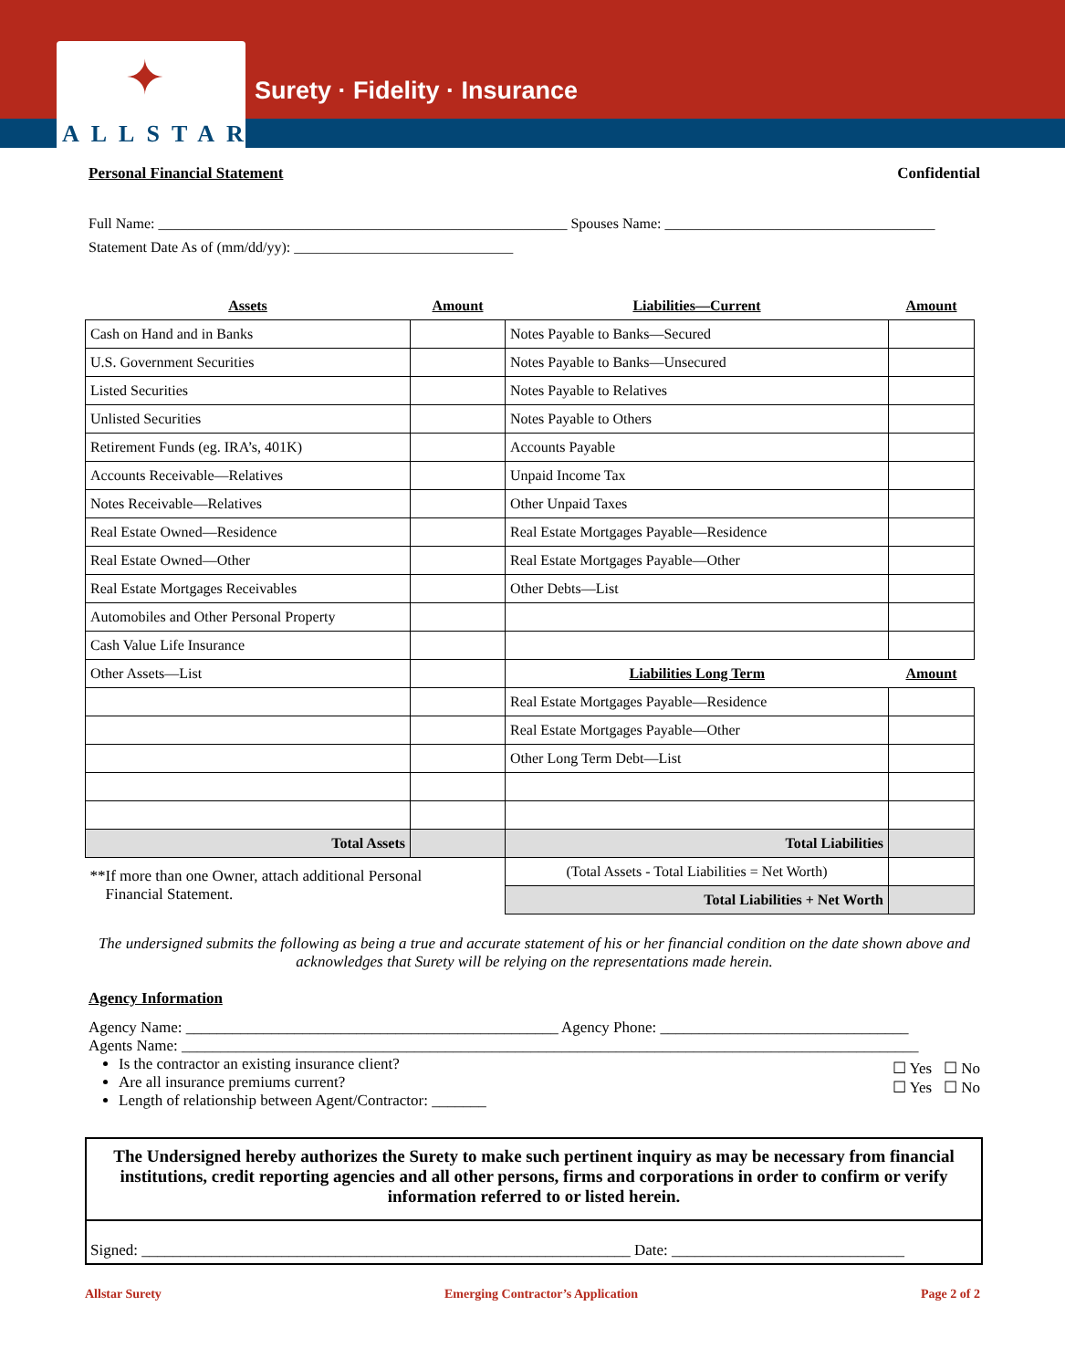✦
ALLSTAR
Surety · Fidelity · Insurance
Personal Financial Statement Confidential
Full Name: ________________________________________________________ Spouses Name: _____________________________________
Statement Date As of (mm/dd/yy): ______________________________
| Assets | Amount | Liabilities—Current | Amount |
| Cash on Hand and in Banks | | Notes Payable to Banks—Secured | |
| U.S. Government Securities | | Notes Payable to Banks—Unsecured | |
| Listed Securities | | Notes Payable to Relatives | |
| Unlisted Securities | | Notes Payable to Others | |
| Retirement Funds (eg. IRA’s, 401K) | | Accounts Payable | |
| Accounts Receivable—Relatives | | Unpaid Income Tax | |
| Notes Receivable—Relatives | | Other Unpaid Taxes | |
| Real Estate Owned—Residence | | Real Estate Mortgages Payable—Residence | |
| Real Estate Owned—Other | | Real Estate Mortgages Payable—Other | |
| Real Estate Mortgages Receivables | | Other Debts—List | |
| Automobiles and Other Personal Property | | | |
| Cash Value Life Insurance | | | |
| Other Assets—List | | Liabilities Long Term | Amount |
| | | Real Estate Mortgages Payable—Residence | |
| | | Real Estate Mortgages Payable—Other | |
| | | Other Long Term Debt—List | |
| Total Assets | | Total Liabilities | |
| **If more than one Owner, attach additional Personal Financial Statement. | | (Total Assets - Total Liabilities = Net Worth) | |
| | | Total Liabilities + Net Worth | |
The undersigned submits the following as being a true and accurate statement of his or her financial condition on the date shown above and acknowledges that Surety will be relying on the representations made herein.
Agency Information
Agency Name: ________________________________________________ Agency Phone: ________________________________
Agents Name: _______________________________________________________________________________________________
Is the contractor an existing insurance client?
Are all insurance premiums current?
Length of relationship between Agent/Contractor: _______
☐ Yes ☐ No
☐ Yes ☐ No
The Undersigned hereby authorizes the Surety to make such pertinent inquiry as may be necessary from financial institutions, credit reporting agencies and all other persons, firms and corporations in order to confirm or verify information referred to or listed herein.
Signed: _______________________________________________________________ Date: ______________________________
Allstar Surety Emerging Contractor’s Application Page 2 of 2